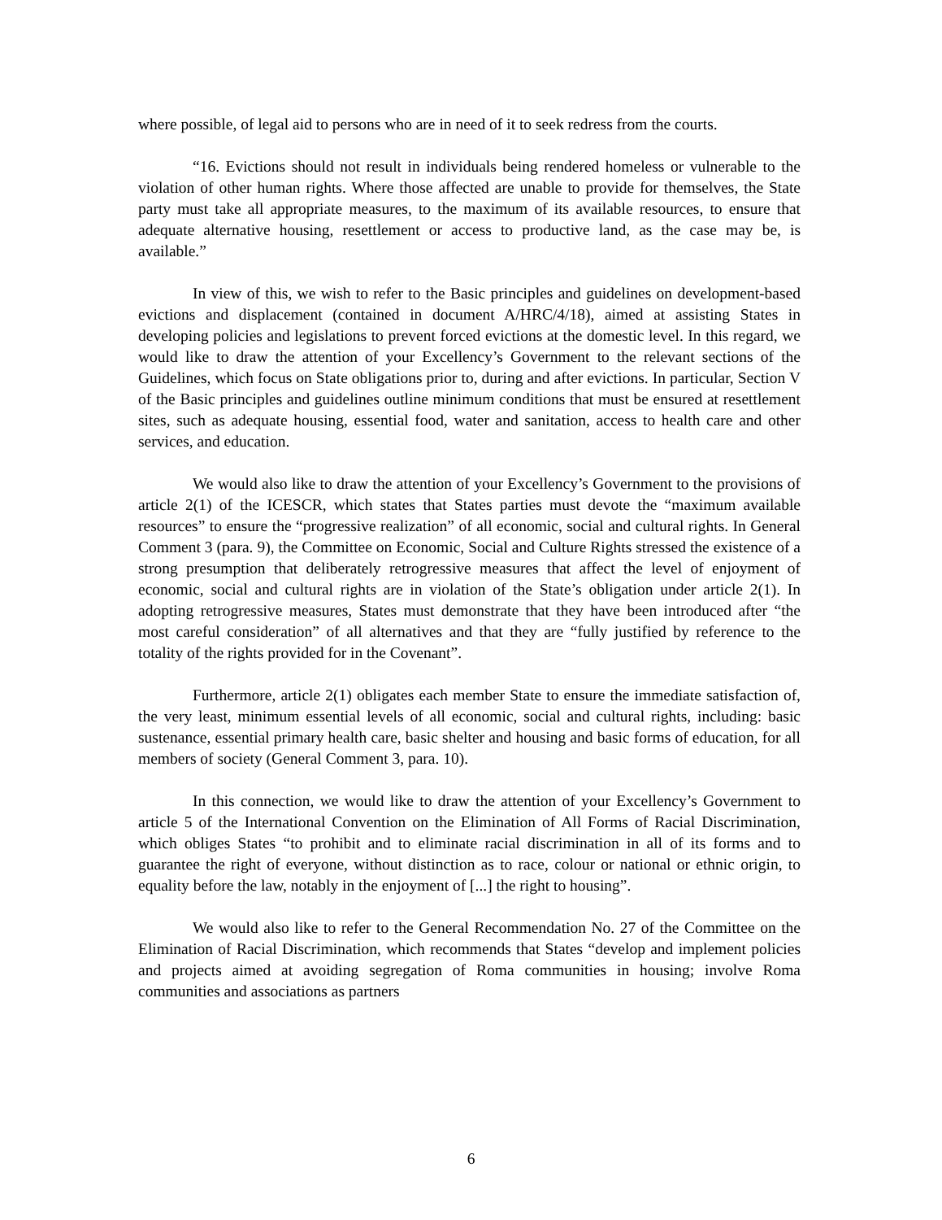where possible, of legal aid to persons who are in need of it to seek redress from the courts.
“16. Evictions should not result in individuals being rendered homeless or vulnerable to the violation of other human rights. Where those affected are unable to provide for themselves, the State party must take all appropriate measures, to the maximum of its available resources, to ensure that adequate alternative housing, resettlement or access to productive land, as the case may be, is available.”
In view of this, we wish to refer to the Basic principles and guidelines on development-based evictions and displacement (contained in document A/HRC/4/18), aimed at assisting States in developing policies and legislations to prevent forced evictions at the domestic level. In this regard, we would like to draw the attention of your Excellency’s Government to the relevant sections of the Guidelines, which focus on State obligations prior to, during and after evictions. In particular, Section V of the Basic principles and guidelines outline minimum conditions that must be ensured at resettlement sites, such as adequate housing, essential food, water and sanitation, access to health care and other services, and education.
We would also like to draw the attention of your Excellency’s Government to the provisions of article 2(1) of the ICESCR, which states that States parties must devote the “maximum available resources” to ensure the “progressive realization” of all economic, social and cultural rights. In General Comment 3 (para. 9), the Committee on Economic, Social and Culture Rights stressed the existence of a strong presumption that deliberately retrogressive measures that affect the level of enjoyment of economic, social and cultural rights are in violation of the State’s obligation under article 2(1). In adopting retrogressive measures, States must demonstrate that they have been introduced after “the most careful consideration” of all alternatives and that they are “fully justified by reference to the totality of the rights provided for in the Covenant”.
Furthermore, article 2(1) obligates each member State to ensure the immediate satisfaction of, the very least, minimum essential levels of all economic, social and cultural rights, including: basic sustenance, essential primary health care, basic shelter and housing and basic forms of education, for all members of society (General Comment 3, para. 10).
In this connection, we would like to draw the attention of your Excellency’s Government to article 5 of the International Convention on the Elimination of All Forms of Racial Discrimination, which obliges States “to prohibit and to eliminate racial discrimination in all of its forms and to guarantee the right of everyone, without distinction as to race, colour or national or ethnic origin, to equality before the law, notably in the enjoyment of [...] the right to housing”.
We would also like to refer to the General Recommendation No. 27 of the Committee on the Elimination of Racial Discrimination, which recommends that States “develop and implement policies and projects aimed at avoiding segregation of Roma communities in housing; involve Roma communities and associations as partners
6